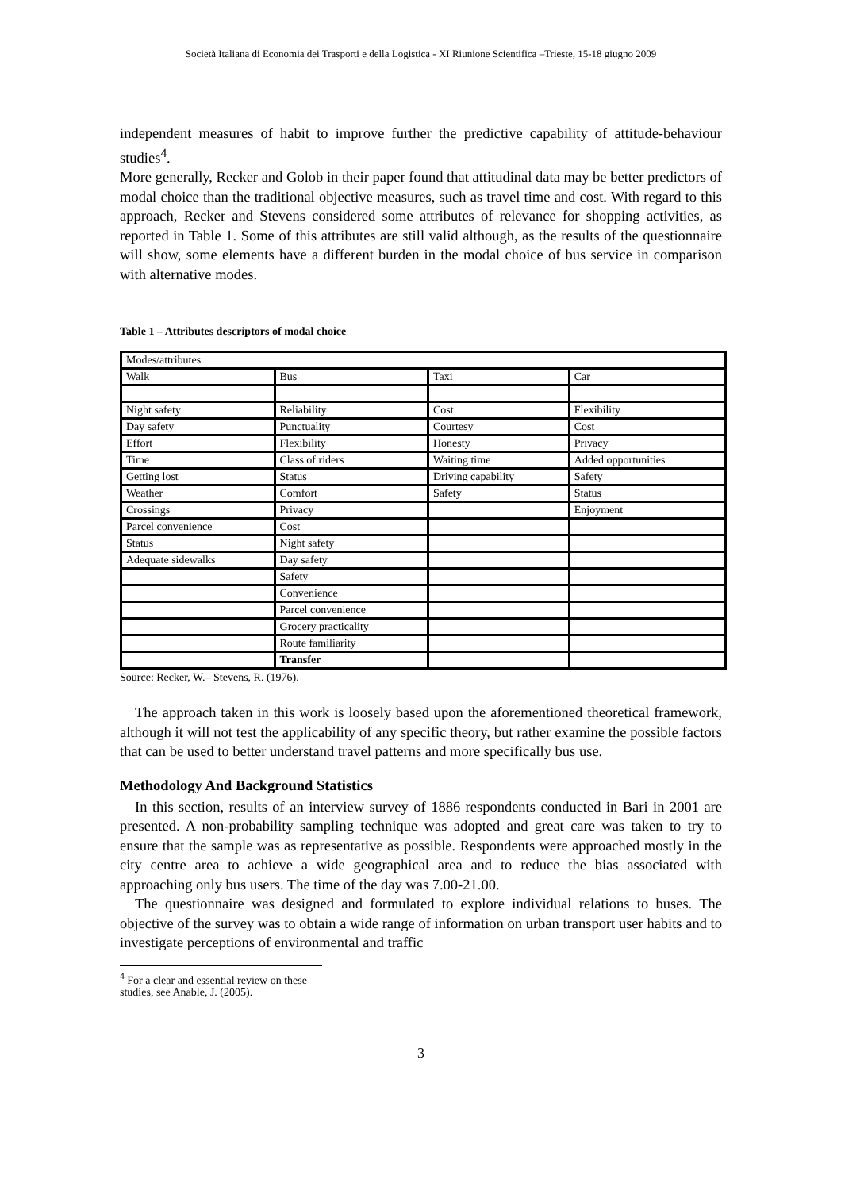Società Italiana di Economia dei Trasporti e della Logistica - XI Riunione Scientifica –Trieste, 15-18 giugno 2009
independent measures of habit to improve further the predictive capability of attitude-behaviour studies<sup>4</sup>.
More generally, Recker and Golob in their paper found that attitudinal data may be better predictors of modal choice than the traditional objective measures, such as travel time and cost. With regard to this approach, Recker and Stevens considered some attributes of relevance for shopping activities, as reported in Table 1. Some of this attributes are still valid although, as the results of the questionnaire will show, some elements have a different burden in the modal choice of bus service in comparison with alternative modes.
Table 1 – Attributes descriptors of modal choice
| Modes/attributes | | | |
| Walk | Bus | Taxi | Car |
| Night safety | Reliability | Cost | Flexibility |
| Day safety | Punctuality | Courtesy | Cost |
| Effort | Flexibility | Honesty | Privacy |
| Time | Class of riders | Waiting time | Added opportunities |
| Getting lost | Status | Driving capability | Safety |
| Weather | Comfort | Safety | Status |
| Crossings | Privacy | | Enjoyment |
| Parcel convenience | Cost | | |
| Status | Night safety | | |
| Adequate sidewalks | Day safety | | |
| | Safety | | |
| | Convenience | | |
| | Parcel convenience | | |
| | Grocery practicality | | |
| | Route familiarity | | |
| | Transfer | | |
Source: Recker, W.– Stevens, R. (1976).
The approach taken in this work is loosely based upon the aforementioned theoretical framework, although it will not test the applicability of any specific theory, but rather examine the possible factors that can be used to better understand travel patterns and more specifically bus use.
Methodology And Background Statistics
In this section, results of an interview survey of 1886 respondents conducted in Bari in 2001 are presented. A non-probability sampling technique was adopted and great care was taken to try to ensure that the sample was as representative as possible. Respondents were approached mostly in the city centre area to achieve a wide geographical area and to reduce the bias associated with approaching only bus users. The time of the day was 7.00-21.00.
The questionnaire was designed and formulated to explore individual relations to buses. The objective of the survey was to obtain a wide range of information on urban transport user habits and to investigate perceptions of environmental and traffic
<sup>4</sup> For a clear and essential review on these studies, see Anable, J. (2005).
3